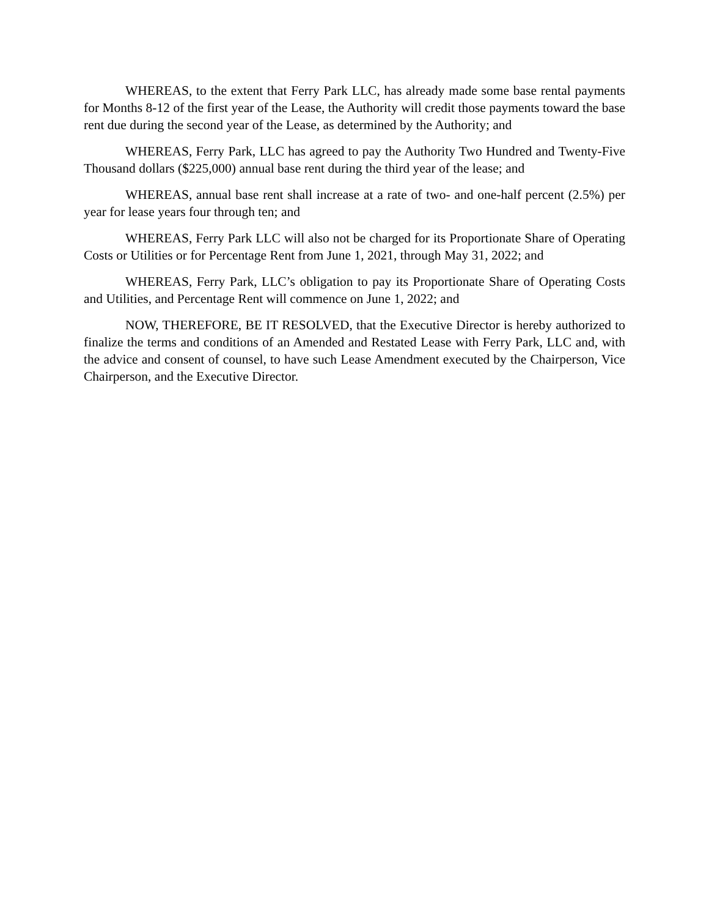WHEREAS, to the extent that Ferry Park LLC, has already made some base rental payments for Months 8-12 of the first year of the Lease, the Authority will credit those payments toward the base rent due during the second year of the Lease, as determined by the Authority; and
WHEREAS, Ferry Park, LLC has agreed to pay the Authority Two Hundred and Twenty-Five Thousand dollars ($225,000) annual base rent during the third year of the lease; and
WHEREAS, annual base rent shall increase at a rate of two- and one-half percent (2.5%) per year for lease years four through ten; and
WHEREAS, Ferry Park LLC will also not be charged for its Proportionate Share of Operating Costs or Utilities or for Percentage Rent from June 1, 2021, through May 31, 2022; and
WHEREAS, Ferry Park, LLC’s obligation to pay its Proportionate Share of Operating Costs and Utilities, and Percentage Rent will commence on June 1, 2022; and
NOW, THEREFORE, BE IT RESOLVED, that the Executive Director is hereby authorized to finalize the terms and conditions of an Amended and Restated Lease with Ferry Park, LLC and, with the advice and consent of counsel, to have such Lease Amendment executed by the Chairperson, Vice Chairperson, and the Executive Director.